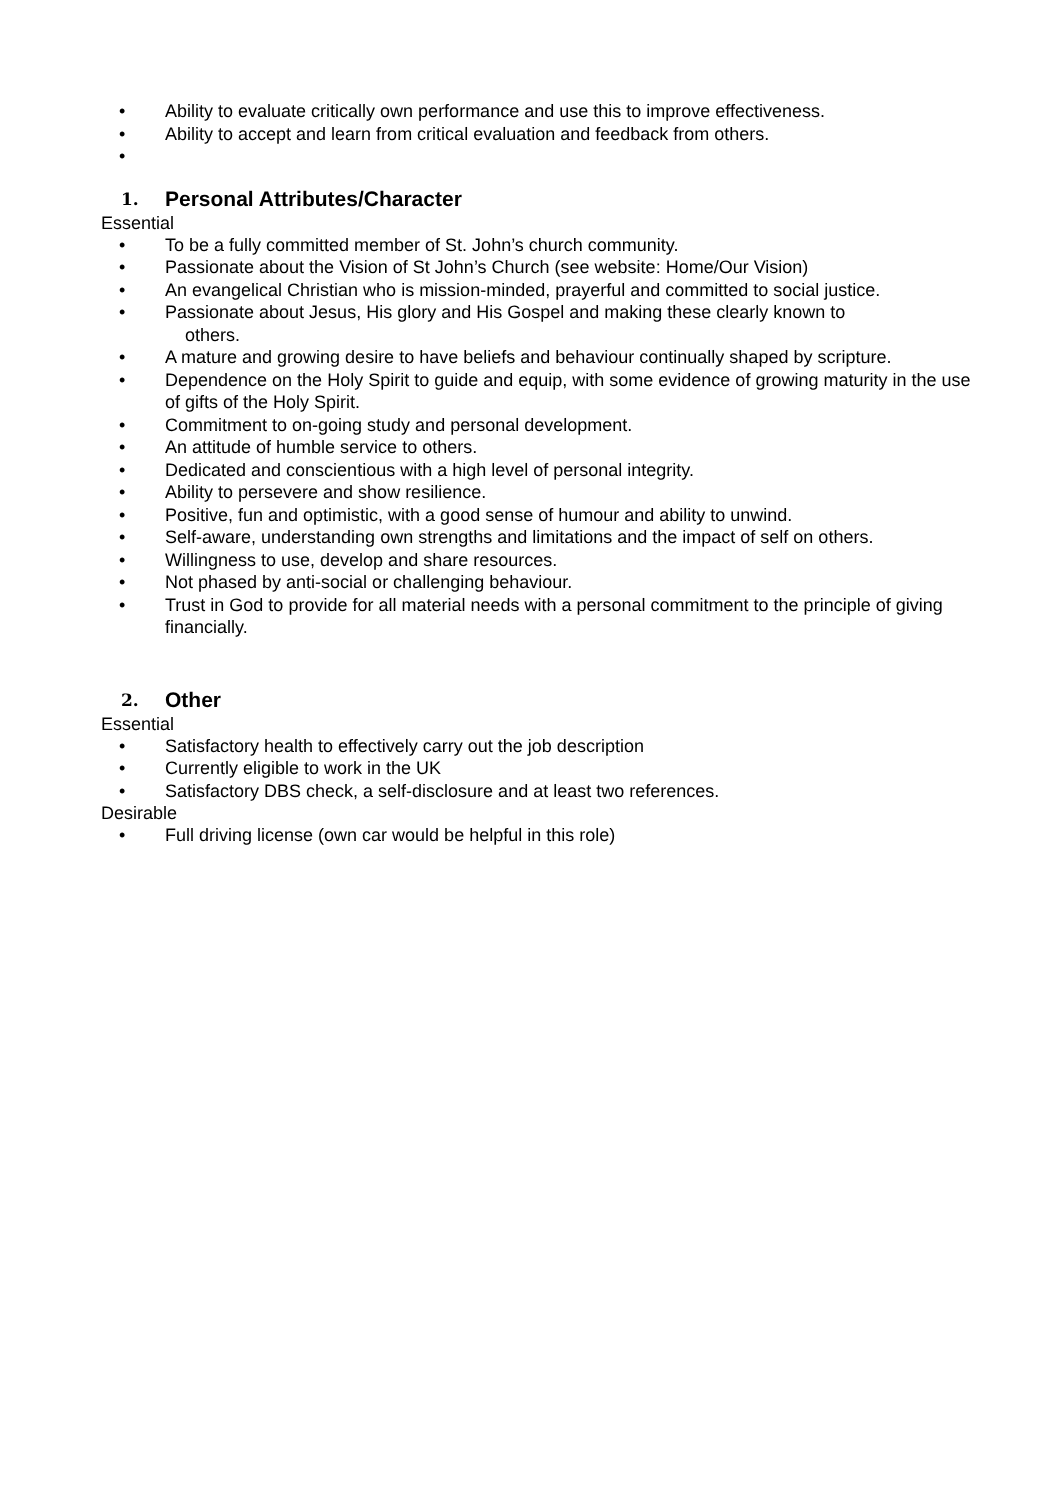• Ability to evaluate critically own performance and use this to improve effectiveness.
• Ability to accept and learn from critical evaluation and feedback from others.
•
1. Personal Attributes/Character
Essential
• To be a fully committed member of St. John’s church community.
• Passionate about the Vision of St John’s Church (see website: Home/Our Vision)
• An evangelical Christian who is mission-minded, prayerful and committed to social justice.
• Passionate about Jesus, His glory and His Gospel and making these clearly known to
others.
• A mature and growing desire to have beliefs and behaviour continually shaped by scripture.
• Dependence on the Holy Spirit to guide and equip, with some evidence of growing maturity in the use of gifts of the Holy Spirit.
• Commitment to on-going study and personal development.
• An attitude of humble service to others.
• Dedicated and conscientious with a high level of personal integrity.
• Ability to persevere and show resilience.
• Positive, fun and optimistic, with a good sense of humour and ability to unwind.
• Self-aware, understanding own strengths and limitations and the impact of self on others.
• Willingness to use, develop and share resources.
• Not phased by anti-social or challenging behaviour.
• Trust in God to provide for all material needs with a personal commitment to the principle of giving financially.
2. Other
Essential
• Satisfactory health to effectively carry out the job description
• Currently eligible to work in the UK
• Satisfactory DBS check, a self-disclosure and at least two references.
Desirable
• Full driving license (own car would be helpful in this role)